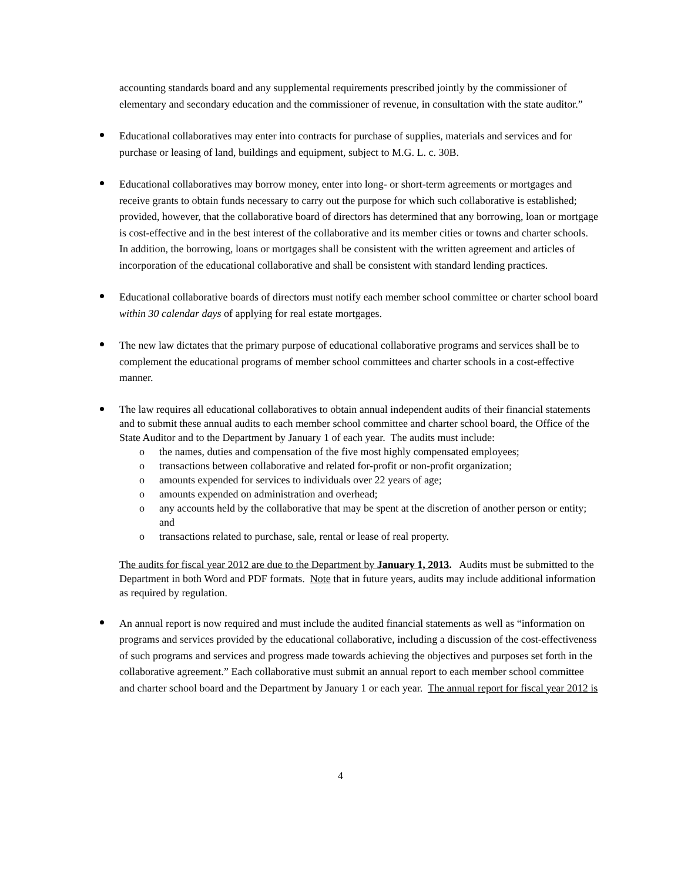accounting standards board and any supplemental requirements prescribed jointly by the commissioner of elementary and secondary education and the commissioner of revenue, in consultation with the state auditor.”
Educational collaboratives may enter into contracts for purchase of supplies, materials and services and for purchase or leasing of land, buildings and equipment, subject to M.G. L. c. 30B.
Educational collaboratives may borrow money, enter into long- or short-term agreements or mortgages and receive grants to obtain funds necessary to carry out the purpose for which such collaborative is established; provided, however, that the collaborative board of directors has determined that any borrowing, loan or mortgage is cost-effective and in the best interest of the collaborative and its member cities or towns and charter schools. In addition, the borrowing, loans or mortgages shall be consistent with the written agreement and articles of incorporation of the educational collaborative and shall be consistent with standard lending practices.
Educational collaborative boards of directors must notify each member school committee or charter school board within 30 calendar days of applying for real estate mortgages.
The new law dictates that the primary purpose of educational collaborative programs and services shall be to complement the educational programs of member school committees and charter schools in a cost-effective manner.
The law requires all educational collaboratives to obtain annual independent audits of their financial statements and to submit these annual audits to each member school committee and charter school board, the Office of the State Auditor and to the Department by January 1 of each year. The audits must include:
o the names, duties and compensation of the five most highly compensated employees;
o transactions between collaborative and related for-profit or non-profit organization;
o amounts expended for services to individuals over 22 years of age;
o amounts expended on administration and overhead;
o any accounts held by the collaborative that may be spent at the discretion of another person or entity; and
o transactions related to purchase, sale, rental or lease of real property.
The audits for fiscal year 2012 are due to the Department by January 1, 2013. Audits must be submitted to the Department in both Word and PDF formats. Note that in future years, audits may include additional information as required by regulation.
An annual report is now required and must include the audited financial statements as well as “information on programs and services provided by the educational collaborative, including a discussion of the cost-effectiveness of such programs and services and progress made towards achieving the objectives and purposes set forth in the collaborative agreement.” Each collaborative must submit an annual report to each member school committee and charter school board and the Department by January 1 or each year. The annual report for fiscal year 2012 is
4